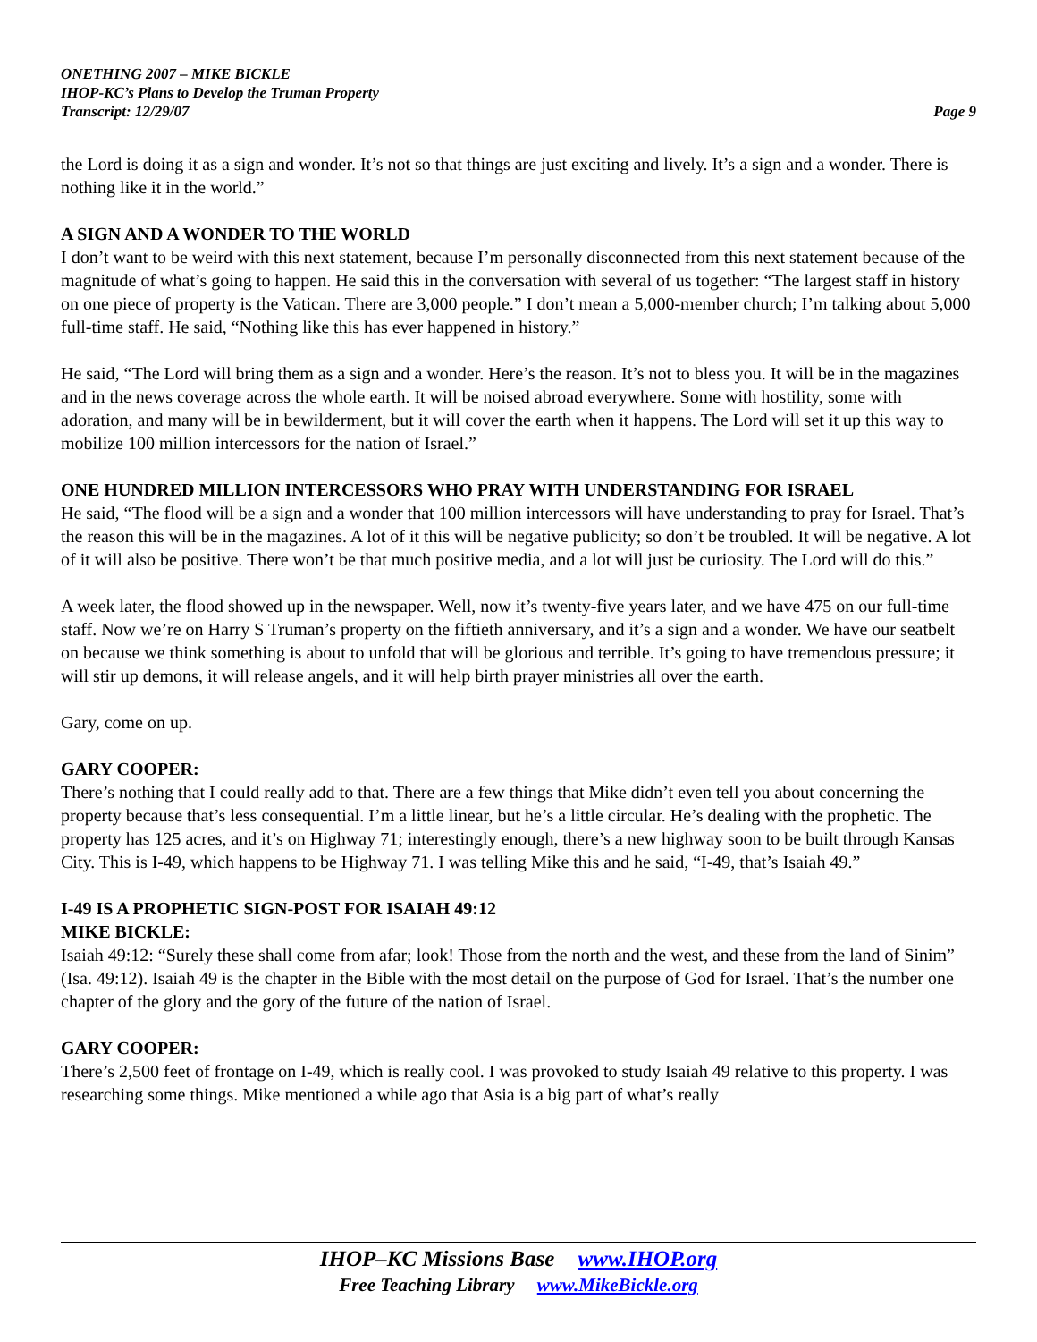ONETHING 2007 – MIKE BICKLE
IHOP-KC’s Plans to Develop the Truman Property
Transcript: 12/29/07 Page 9
the Lord is doing it as a sign and wonder. It’s not so that things are just exciting and lively. It’s a sign and a wonder. There is nothing like it in the world.”
A SIGN AND A WONDER TO THE WORLD
I don’t want to be weird with this next statement, because I’m personally disconnected from this next statement because of the magnitude of what’s going to happen. He said this in the conversation with several of us together: “The largest staff in history on one piece of property is the Vatican. There are 3,000 people.” I don’t mean a 5,000-member church; I’m talking about 5,000 full-time staff. He said, “Nothing like this has ever happened in history.”
He said, “The Lord will bring them as a sign and a wonder. Here’s the reason. It’s not to bless you. It will be in the magazines and in the news coverage across the whole earth. It will be noised abroad everywhere. Some with hostility, some with adoration, and many will be in bewilderment, but it will cover the earth when it happens. The Lord will set it up this way to mobilize 100 million intercessors for the nation of Israel.”
ONE HUNDRED MILLION INTERCESSORS WHO PRAY WITH UNDERSTANDING FOR ISRAEL
He said, “The flood will be a sign and a wonder that 100 million intercessors will have understanding to pray for Israel. That’s the reason this will be in the magazines. A lot of it this will be negative publicity; so don’t be troubled. It will be negative. A lot of it will also be positive. There won’t be that much positive media, and a lot will just be curiosity. The Lord will do this.”
A week later, the flood showed up in the newspaper. Well, now it’s twenty-five years later, and we have 475 on our full-time staff. Now we’re on Harry S Truman’s property on the fiftieth anniversary, and it’s a sign and a wonder. We have our seatbelt on because we think something is about to unfold that will be glorious and terrible. It’s going to have tremendous pressure; it will stir up demons, it will release angels, and it will help birth prayer ministries all over the earth.
Gary, come on up.
GARY COOPER:
There’s nothing that I could really add to that. There are a few things that Mike didn’t even tell you about concerning the property because that’s less consequential. I’m a little linear, but he’s a little circular. He’s dealing with the prophetic. The property has 125 acres, and it’s on Highway 71; interestingly enough, there’s a new highway soon to be built through Kansas City. This is I-49, which happens to be Highway 71. I was telling Mike this and he said, “I-49, that’s Isaiah 49.”
I-49 IS A PROPHETIC SIGN-POST FOR ISAIAH 49:12
MIKE BICKLE:
Isaiah 49:12: “Surely these shall come from afar; look! Those from the north and the west, and these from the land of Sinim” (Isa. 49:12). Isaiah 49 is the chapter in the Bible with the most detail on the purpose of God for Israel. That’s the number one chapter of the glory and the gory of the future of the nation of Israel.
GARY COOPER:
There’s 2,500 feet of frontage on I-49, which is really cool. I was provoked to study Isaiah 49 relative to this property. I was researching some things. Mike mentioned a while ago that Asia is a big part of what’s really
IHOP–KC Missions Base www.IHOP.org
Free Teaching Library www.MikeBickle.org